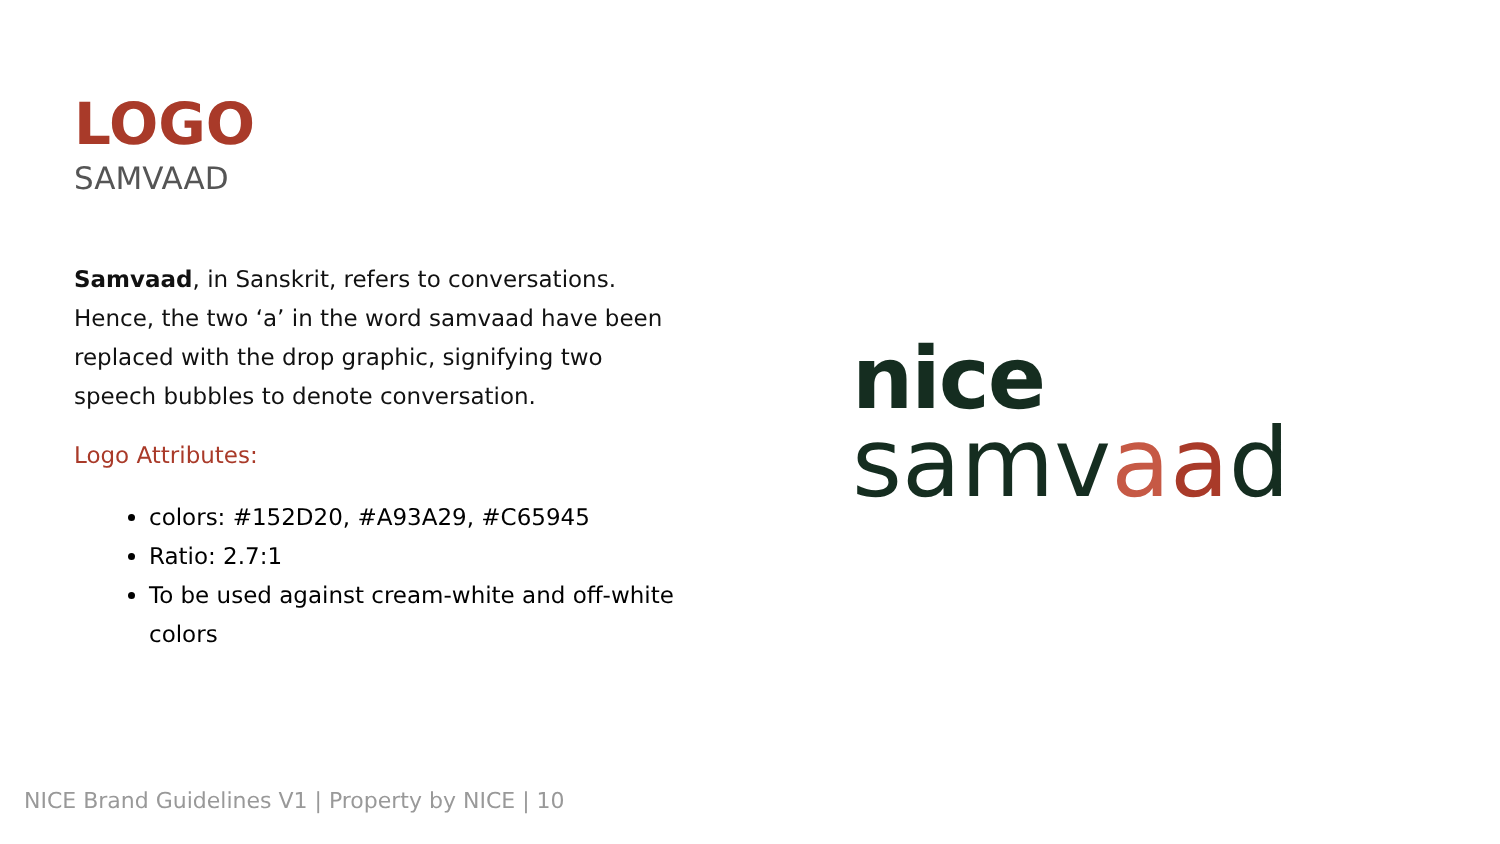LOGO
SAMVAAD
Samvaad, in Sanskrit, refers to conversations. Hence, the two ‘a’ in the word samvaad have been replaced with the drop graphic, signifying two speech bubbles to denote conversation.
Logo Attributes:
colors: #152D20, #A93A29, #C65945
Ratio: 2.7:1
To be used against cream-white and off-white colors
nice
samvaad
NICE Brand Guidelines V1 | Property by NICE | 10